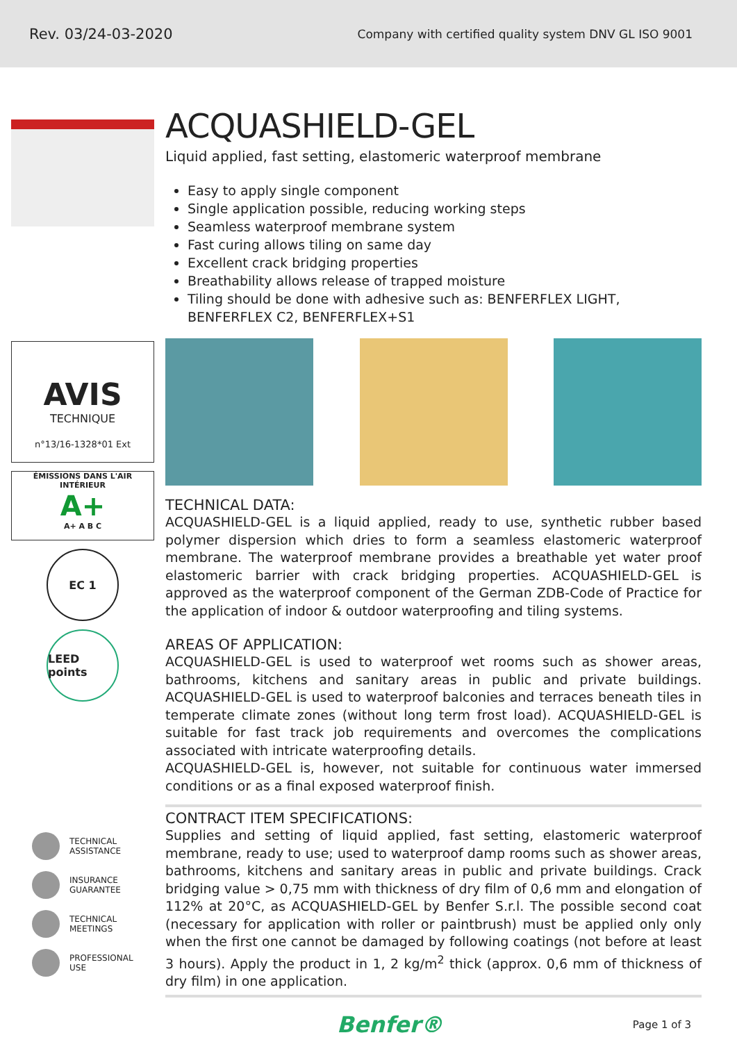Rev. 03/24-03-2020
Company with certified quality system DNV GL ISO 9001
AVIS
TECHNIQUE
n°13/16-1328*01 Ext
ÉMISSIONS DANS L'AIR INTÉRIEUR
A+
A+ A B C
EC 1
LEED points
TECHNICAL
ASSISTANCE
INSURANCE
GUARANTEE
TECHNICAL
MEETINGS
PROFESSIONAL
USE
ACQUASHIELD-GEL
Liquid applied, fast setting, elastomeric waterproof membrane
Easy to apply single component
Single application possible, reducing working steps
Seamless waterproof membrane system
Fast curing allows tiling on same day
Excellent crack bridging properties
Breathability allows release of trapped moisture
Tiling should be done with adhesive such as: BENFERFLEX LIGHT, BENFERFLEX C2, BENFERFLEX+S1
TECHNICAL DATA:
ACQUASHIELD-GEL is a liquid applied, ready to use, synthetic rubber based polymer dispersion which dries to form a seamless elastomeric waterproof membrane. The waterproof membrane provides a breathable yet water proof elastomeric barrier with crack bridging properties. ACQUASHIELD-GEL is approved as the waterproof component of the German ZDB-Code of Practice for the application of indoor & outdoor waterproofing and tiling systems.
AREAS OF APPLICATION:
ACQUASHIELD-GEL is used to waterproof wet rooms such as shower areas, bathrooms, kitchens and sanitary areas in public and private buildings. ACQUASHIELD-GEL is used to waterproof balconies and terraces beneath tiles in temperate climate zones (without long term frost load). ACQUASHIELD-GEL is suitable for fast track job requirements and overcomes the complications associated with intricate waterproofing details.
ACQUASHIELD-GEL is, however, not suitable for continuous water immersed conditions or as a final exposed waterproof finish.
CONTRACT ITEM SPECIFICATIONS:
Supplies and setting of liquid applied, fast setting, elastomeric waterproof membrane, ready to use; used to waterproof damp rooms such as shower areas, bathrooms, kitchens and sanitary areas in public and private buildings. Crack bridging value > 0,75 mm with thickness of dry film of 0,6 mm and elongation of 112% at 20°C, as ACQUASHIELD-GEL by Benfer S.r.l. The possible second coat (necessary for application with roller or paintbrush) must be applied only only when the first one cannot be damaged by following coatings (not before at least 3 hours). Apply the product in 1, 2 kg/m<sup>2</sup> thick (approx. 0,6 mm of thickness of dry film) in one application.
Benfer® Page 1 of 3